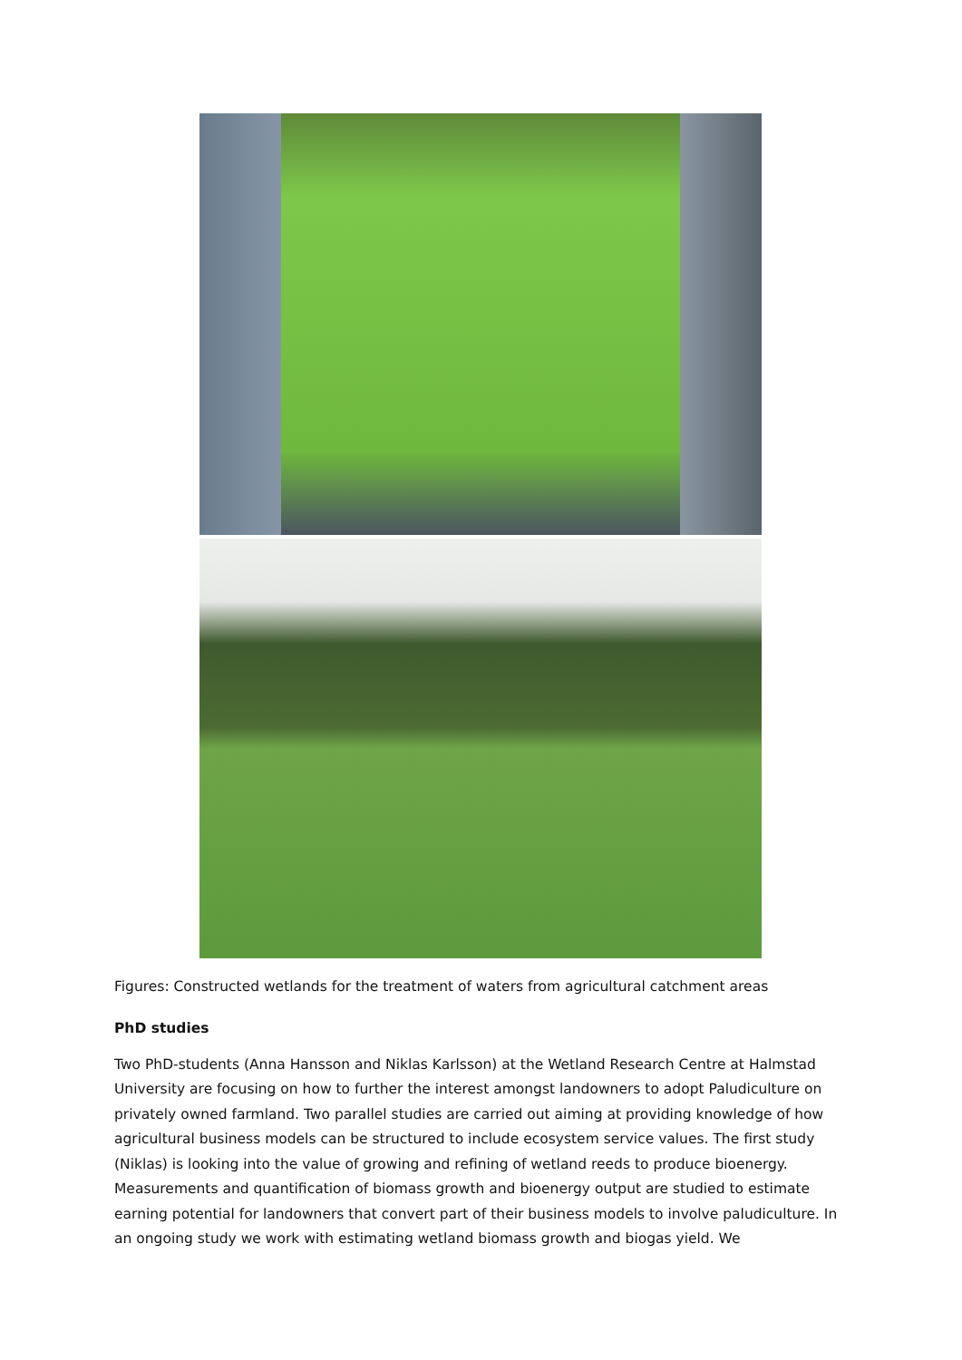Figures: Constructed wetlands for the treatment of waters from agricultural catchment areas
PhD studies
Two PhD-students (Anna Hansson and Niklas Karlsson) at the Wetland Research Centre at Halmstad University are focusing on how to further the interest amongst landowners to adopt Paludiculture on privately owned farmland. Two parallel studies are carried out aiming at providing knowledge of how agricultural business models can be structured to include ecosystem service values. The first study (Niklas) is looking into the value of growing and refining of wetland reeds to produce bioenergy. Measurements and quantification of biomass growth and bioenergy output are studied to estimate earning potential for landowners that convert part of their business models to involve paludiculture. In an ongoing study we work with estimating wetland biomass growth and biogas yield. We